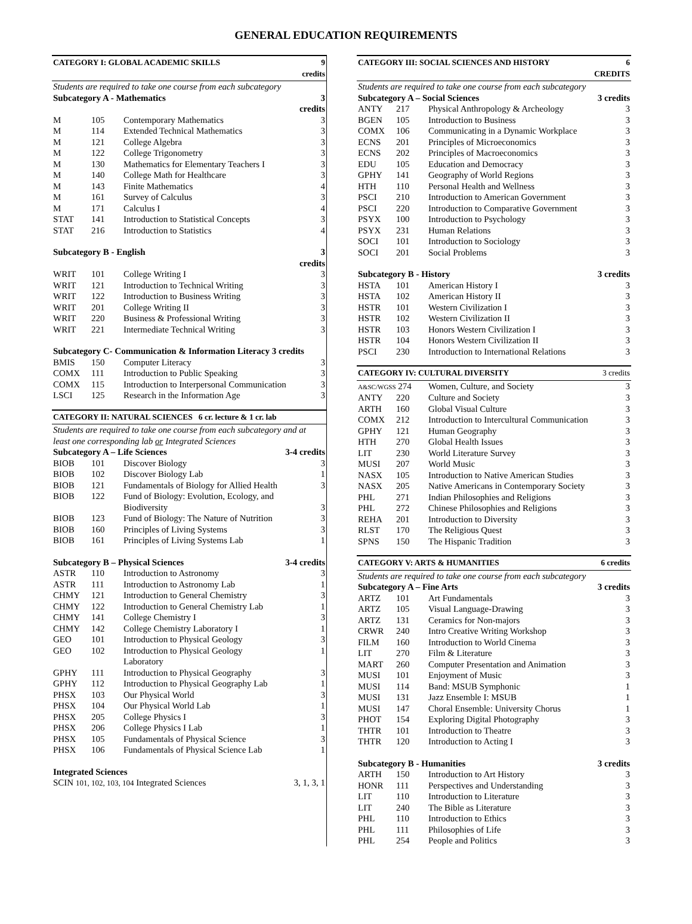GENERAL EDUCATION REQUIREMENTS
| CATEGORY I: GLOBAL ACADEMIC SKILLS | | | 9 credits |
| --- | --- | --- | --- |
| Students are required to take one course from each subcategory | | | |
| Subcategory A - Mathematics | | | 3 credits |
| M | 105 | Contemporary Mathematics | 3 |
| M | 114 | Extended Technical Mathematics | 3 |
| M | 121 | College Algebra | 3 |
| M | 122 | College Trigonometry | 3 |
| M | 130 | Mathematics for Elementary Teachers I | 3 |
| M | 140 | College Math for Healthcare | 3 |
| M | 143 | Finite Mathematics | 4 |
| M | 161 | Survey of Calculus | 3 |
| M | 171 | Calculus I | 4 |
| STAT | 141 | Introduction to Statistical Concepts | 3 |
| STAT | 216 | Introduction to Statistics | 4 |
| Subcategory B - English | | | 3 credits |
| WRIT | 101 | College Writing I | 3 |
| WRIT | 121 | Introduction to Technical Writing | 3 |
| WRIT | 122 | Introduction to Business Writing | 3 |
| WRIT | 201 | College Writing II | 3 |
| WRIT | 220 | Business & Professional Writing | 3 |
| WRIT | 221 | Intermediate Technical Writing | 3 |
| Subcategory C- Communication & Information Literacy 3 credits | | | |
| BMIS | 150 | Computer Literacy | 3 |
| COMX | 111 | Introduction to Public Speaking | 3 |
| COMX | 115 | Introduction to Interpersonal Communication | 3 |
| LSCI | 125 | Research in the Information Age | 3 |
| CATEGORY II: NATURAL SCIENCES 6 cr. lecture & 1 cr. lab | | | |
| --- | --- | --- | --- |
| Students are required to take one course from each subcategory and at least one corresponding lab or Integrated Sciences | | | |
| Subcategory A – Life Sciences | | | 3-4 credits |
| BIOB | 101 | Discover Biology | 3 |
| BIOB | 102 | Discover Biology Lab | 1 |
| BIOB | 121 | Fundamentals of Biology for Allied Health | 3 |
| BIOB | 122 | Fund of Biology: Evolution, Ecology, and Biodiversity | 3 |
| BIOB | 123 | Fund of Biology: The Nature of Nutrition | 3 |
| BIOB | 160 | Principles of Living Systems | 3 |
| BIOB | 161 | Principles of Living Systems Lab | 1 |
| Subcategory B – Physical Sciences | | | 3-4 credits |
| ASTR | 110 | Introduction to Astronomy | 3 |
| ASTR | 111 | Introduction to Astronomy Lab | 1 |
| CHMY | 121 | Introduction to General Chemistry | 3 |
| CHMY | 122 | Introduction to General Chemistry Lab | 1 |
| CHMY | 141 | College Chemistry I | 3 |
| CHMY | 142 | College Chemistry Laboratory I | 1 |
| GEO | 101 | Introduction to Physical Geology | 3 |
| GEO | 102 | Introduction to Physical Geology Laboratory | 1 |
| GPHY | 111 | Introduction to Physical Geography | 3 |
| GPHY | 112 | Introduction to Physical Geography Lab | 1 |
| PHSX | 103 | Our Physical World | 3 |
| PHSX | 104 | Our Physical World Lab | 1 |
| PHSX | 205 | College Physics I | 3 |
| PHSX | 206 | College Physics I Lab | 1 |
| PHSX | 105 | Fundamentals of Physical Science | 3 |
| PHSX | 106 | Fundamentals of Physical Science Lab | 1 |
| Integrated Sciences | | | |
| SCIN 101, 102, 103, 104 Integrated Sciences | | | 3, 1, 3, 1 |
| CATEGORY III: SOCIAL SCIENCES AND HISTORY | | | 6 CREDITS |
| --- | --- | --- | --- |
| Students are required to take one course from each subcategory | | | |
| Subcategory A – Social Sciences | | | 3 credits |
| ANTY | 217 | Physical Anthropology & Archeology | 3 |
| BGEN | 105 | Introduction to Business | 3 |
| COMX | 106 | Communicating in a Dynamic Workplace | 3 |
| ECNS | 201 | Principles of Microeconomics | 3 |
| ECNS | 202 | Principles of Macroeconomics | 3 |
| EDU | 105 | Education and Democracy | 3 |
| GPHY | 141 | Geography of World Regions | 3 |
| HTH | 110 | Personal Health and Wellness | 3 |
| PSCI | 210 | Introduction to American Government | 3 |
| PSCI | 220 | Introduction to Comparative Government | 3 |
| PSYX | 100 | Introduction to Psychology | 3 |
| PSYX | 231 | Human Relations | 3 |
| SOCI | 101 | Introduction to Sociology | 3 |
| SOCI | 201 | Social Problems | 3 |
| Subcategory B - History | | | 3 credits |
| HSTA | 101 | American History I | 3 |
| HSTA | 102 | American History II | 3 |
| HSTR | 101 | Western Civilization I | 3 |
| HSTR | 102 | Western Civilization II | 3 |
| HSTR | 103 | Honors Western Civilization I | 3 |
| HSTR | 104 | Honors Western Civilization II | 3 |
| PSCI | 230 | Introduction to International Relations | 3 |
| CATEGORY IV: CULTURAL DIVERSITY | | | 3 credits |
| --- | --- | --- | --- |
| A&SC/WGSS 274 | | Women, Culture, and Society | 3 |
| ANTY | 220 | Culture and Society | 3 |
| ARTH | 160 | Global Visual Culture | 3 |
| COMX | 212 | Introduction to Intercultural Communication | 3 |
| GPHY | 121 | Human Geography | 3 |
| HTH | 270 | Global Health Issues | 3 |
| LIT | 230 | World Literature Survey | 3 |
| MUSI | 207 | World Music | 3 |
| NASX | 105 | Introduction to Native American Studies | 3 |
| NASX | 205 | Native Americans in Contemporary Society | 3 |
| PHL | 271 | Indian Philosophies and Religions | 3 |
| PHL | 272 | Chinese Philosophies and Religions | 3 |
| REHA | 201 | Introduction to Diversity | 3 |
| RLST | 170 | The Religious Quest | 3 |
| SPNS | 150 | The Hispanic Tradition | 3 |
| CATEGORY V: ARTS & HUMANITIES | | | 6 credits |
| --- | --- | --- | --- |
| Students are required to take one course from each subcategory | | | |
| Subcategory A – Fine Arts | | | 3 credits |
| ARTZ | 101 | Art Fundamentals | 3 |
| ARTZ | 105 | Visual Language-Drawing | 3 |
| ARTZ | 131 | Ceramics for Non-majors | 3 |
| CRWR | 240 | Intro Creative Writing Workshop | 3 |
| FILM | 160 | Introduction to World Cinema | 3 |
| LIT | 270 | Film & Literature | 3 |
| MART | 260 | Computer Presentation and Animation | 3 |
| MUSI | 101 | Enjoyment of Music | 3 |
| MUSI | 114 | Band: MSUB Symphonic | 1 |
| MUSI | 131 | Jazz Ensemble I: MSUB | 1 |
| MUSI | 147 | Choral Ensemble: University Chorus | 1 |
| PHOT | 154 | Exploring Digital Photography | 3 |
| THTR | 101 | Introduction to Theatre | 3 |
| THTR | 120 | Introduction to Acting I | 3 |
| Subcategory B - Humanities | | | 3 credits |
| ARTH | 150 | Introduction to Art History | 3 |
| HONR | 111 | Perspectives and Understanding | 3 |
| LIT | 110 | Introduction to Literature | 3 |
| LIT | 240 | The Bible as Literature | 3 |
| PHL | 110 | Introduction to Ethics | 3 |
| PHL | 111 | Philosophies of Life | 3 |
| PHL | 254 | People and Politics | 3 |